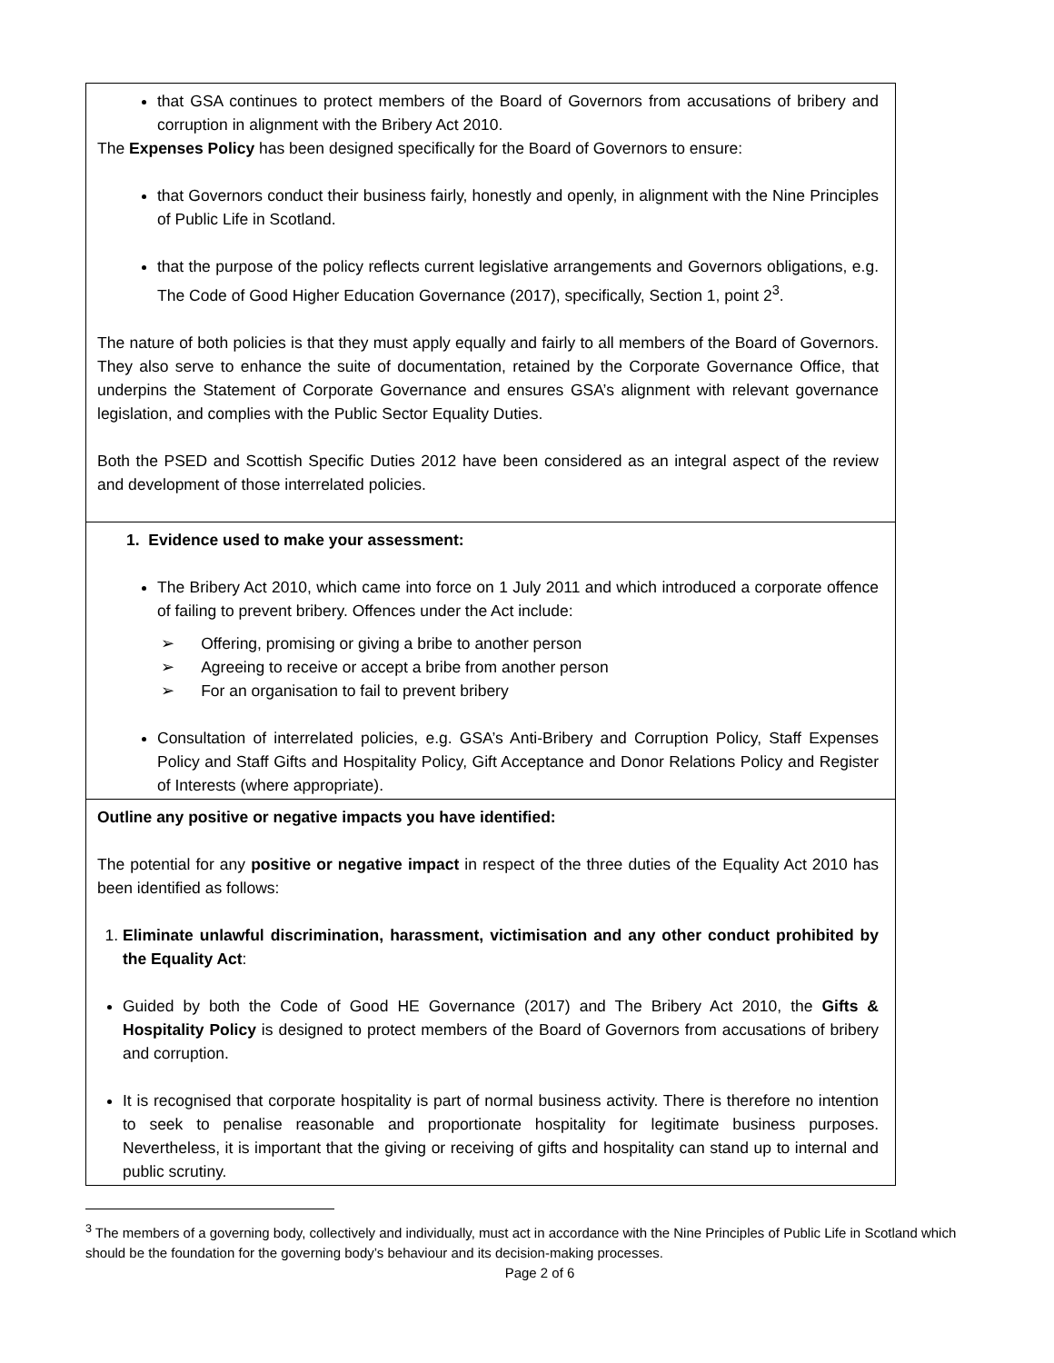| that GSA continues to protect members of the Board of Governors from accusations of bribery and corruption in alignment with the Bribery Act 2010. The Expenses Policy has been designed specifically for the Board of Governors to ensure: that Governors conduct their business fairly, honestly and openly, in alignment with the Nine Principles of Public Life in Scotland. that the purpose of the policy reflects current legislative arrangements and Governors obligations, e.g. The Code of Good Higher Education Governance (2017), specifically, Section 1, point 2<sup>3</sup>. The nature of both policies is that they must apply equally and fairly to all members of the Board of Governors. They also serve to enhance the suite of documentation, retained by the Corporate Governance Office, that underpins the Statement of Corporate Governance and ensures GSA’s alignment with relevant governance legislation, and complies with the Public Sector Equality Duties. Both the PSED and Scottish Specific Duties 2012 have been considered as an integral aspect of the review and development of those interrelated policies. |
| 1. Evidence used to make your assessment: The Bribery Act 2010, which came into force on 1 July 2011 and which introduced a corporate offence of failing to prevent bribery. Offences under the Act include: ➢ Offering, promising or giving a bribe to another person ➢ Agreeing to receive or accept a bribe from another person ➢ For an organisation to fail to prevent bribery Consultation of interrelated policies, e.g. GSA’s Anti-Bribery and Corruption Policy, Staff Expenses Policy and Staff Gifts and Hospitality Policy, Gift Acceptance and Donor Relations Policy and Register of Interests (where appropriate). |
| Outline any positive or negative impacts you have identified: The potential for any positive or negative impact in respect of the three duties of the Equality Act 2010 has been identified as follows: 1. Eliminate unlawful discrimination, harassment, victimisation and any other conduct prohibited by the Equality Act : Guided by both the Code of Good HE Governance (2017) and The Bribery Act 2010, the Gifts & Hospitality Policy is designed to protect members of the Board of Governors from accusations of bribery and corruption. It is recognised that corporate hospitality is part of normal business activity. There is therefore no intention to seek to penalise reasonable and proportionate hospitality for legitimate business purposes. Nevertheless, it is important that the giving or receiving of gifts and hospitality can stand up to internal and public scrutiny. |
<sup>3</sup> The members of a governing body, collectively and individually, must act in accordance with the Nine Principles of Public Life in Scotland which should be the foundation for the governing body’s behaviour and its decision-making processes.
Page 2 of 6